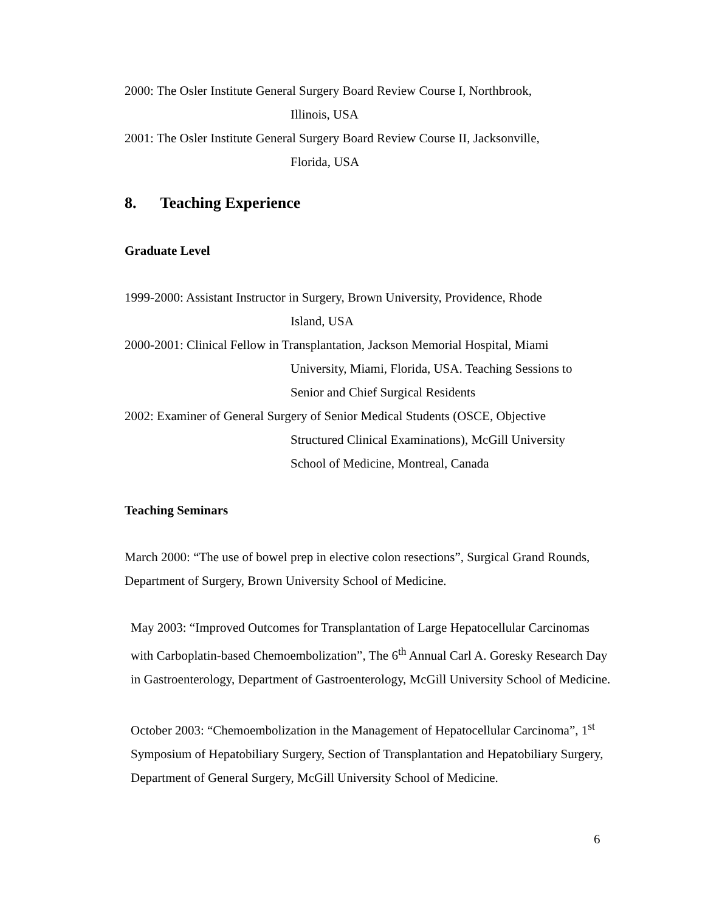2000: The Osler Institute General Surgery Board Review Course I, Northbrook,
Illinois, USA
2001: The Osler Institute General Surgery Board Review Course II, Jacksonville,
Florida, USA
8. Teaching Experience
Graduate Level
1999-2000: Assistant Instructor in Surgery, Brown University, Providence, Rhode
Island, USA
2000-2001: Clinical Fellow in Transplantation, Jackson Memorial Hospital, Miami
University, Miami, Florida, USA. Teaching Sessions to
Senior and Chief Surgical Residents
2002: Examiner of General Surgery of Senior Medical Students (OSCE, Objective
Structured Clinical Examinations), McGill University
School of Medicine, Montreal, Canada
Teaching Seminars
March 2000: “The use of bowel prep in elective colon resections”, Surgical Grand Rounds, Department of Surgery, Brown University School of Medicine.
May 2003: “Improved Outcomes for Transplantation of Large Hepatocellular Carcinomas with Carboplatin-based Chemoembolization”, The 6<sup>th</sup> Annual Carl A. Goresky Research Day in Gastroenterology, Department of Gastroenterology, McGill University School of Medicine.
October 2003: “Chemoembolization in the Management of Hepatocellular Carcinoma”, 1<sup>st</sup> Symposium of Hepatobiliary Surgery, Section of Transplantation and Hepatobiliary Surgery, Department of General Surgery, McGill University School of Medicine.
6